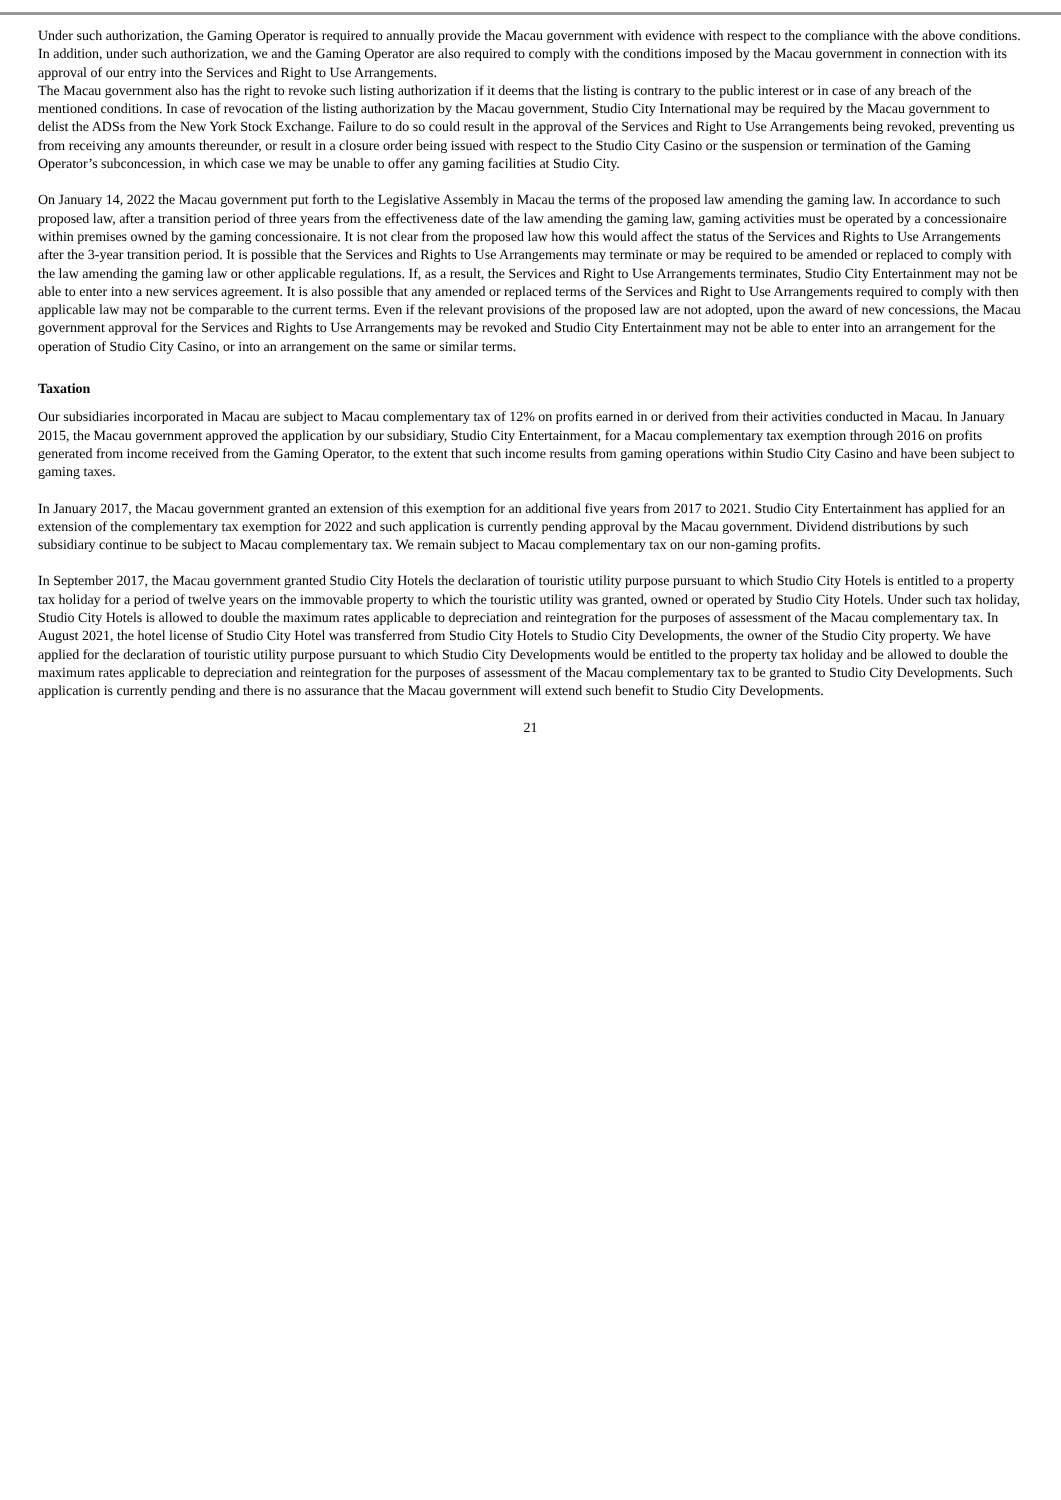Under such authorization, the Gaming Operator is required to annually provide the Macau government with evidence with respect to the compliance with the above conditions. In addition, under such authorization, we and the Gaming Operator are also required to comply with the conditions imposed by the Macau government in connection with its approval of our entry into the Services and Right to Use Arrangements.
The Macau government also has the right to revoke such listing authorization if it deems that the listing is contrary to the public interest or in case of any breach of the mentioned conditions. In case of revocation of the listing authorization by the Macau government, Studio City International may be required by the Macau government to delist the ADSs from the New York Stock Exchange. Failure to do so could result in the approval of the Services and Right to Use Arrangements being revoked, preventing us from receiving any amounts thereunder, or result in a closure order being issued with respect to the Studio City Casino or the suspension or termination of the Gaming Operator’s subconcession, in which case we may be unable to offer any gaming facilities at Studio City.
On January 14, 2022 the Macau government put forth to the Legislative Assembly in Macau the terms of the proposed law amending the gaming law. In accordance to such proposed law, after a transition period of three years from the effectiveness date of the law amending the gaming law, gaming activities must be operated by a concessionaire within premises owned by the gaming concessionaire. It is not clear from the proposed law how this would affect the status of the Services and Rights to Use Arrangements after the 3-year transition period. It is possible that the Services and Rights to Use Arrangements may terminate or may be required to be amended or replaced to comply with the law amending the gaming law or other applicable regulations. If, as a result, the Services and Right to Use Arrangements terminates, Studio City Entertainment may not be able to enter into a new services agreement. It is also possible that any amended or replaced terms of the Services and Right to Use Arrangements required to comply with then applicable law may not be comparable to the current terms. Even if the relevant provisions of the proposed law are not adopted, upon the award of new concessions, the Macau government approval for the Services and Rights to Use Arrangements may be revoked and Studio City Entertainment may not be able to enter into an arrangement for the operation of Studio City Casino, or into an arrangement on the same or similar terms.
Taxation
Our subsidiaries incorporated in Macau are subject to Macau complementary tax of 12% on profits earned in or derived from their activities conducted in Macau. In January 2015, the Macau government approved the application by our subsidiary, Studio City Entertainment, for a Macau complementary tax exemption through 2016 on profits generated from income received from the Gaming Operator, to the extent that such income results from gaming operations within Studio City Casino and have been subject to gaming taxes.
In January 2017, the Macau government granted an extension of this exemption for an additional five years from 2017 to 2021. Studio City Entertainment has applied for an extension of the complementary tax exemption for 2022 and such application is currently pending approval by the Macau government. Dividend distributions by such subsidiary continue to be subject to Macau complementary tax. We remain subject to Macau complementary tax on our non-gaming profits.
In September 2017, the Macau government granted Studio City Hotels the declaration of touristic utility purpose pursuant to which Studio City Hotels is entitled to a property tax holiday for a period of twelve years on the immovable property to which the touristic utility was granted, owned or operated by Studio City Hotels. Under such tax holiday, Studio City Hotels is allowed to double the maximum rates applicable to depreciation and reintegration for the purposes of assessment of the Macau complementary tax. In August 2021, the hotel license of Studio City Hotel was transferred from Studio City Hotels to Studio City Developments, the owner of the Studio City property. We have applied for the declaration of touristic utility purpose pursuant to which Studio City Developments would be entitled to the property tax holiday and be allowed to double the maximum rates applicable to depreciation and reintegration for the purposes of assessment of the Macau complementary tax to be granted to Studio City Developments. Such application is currently pending and there is no assurance that the Macau government will extend such benefit to Studio City Developments.
21